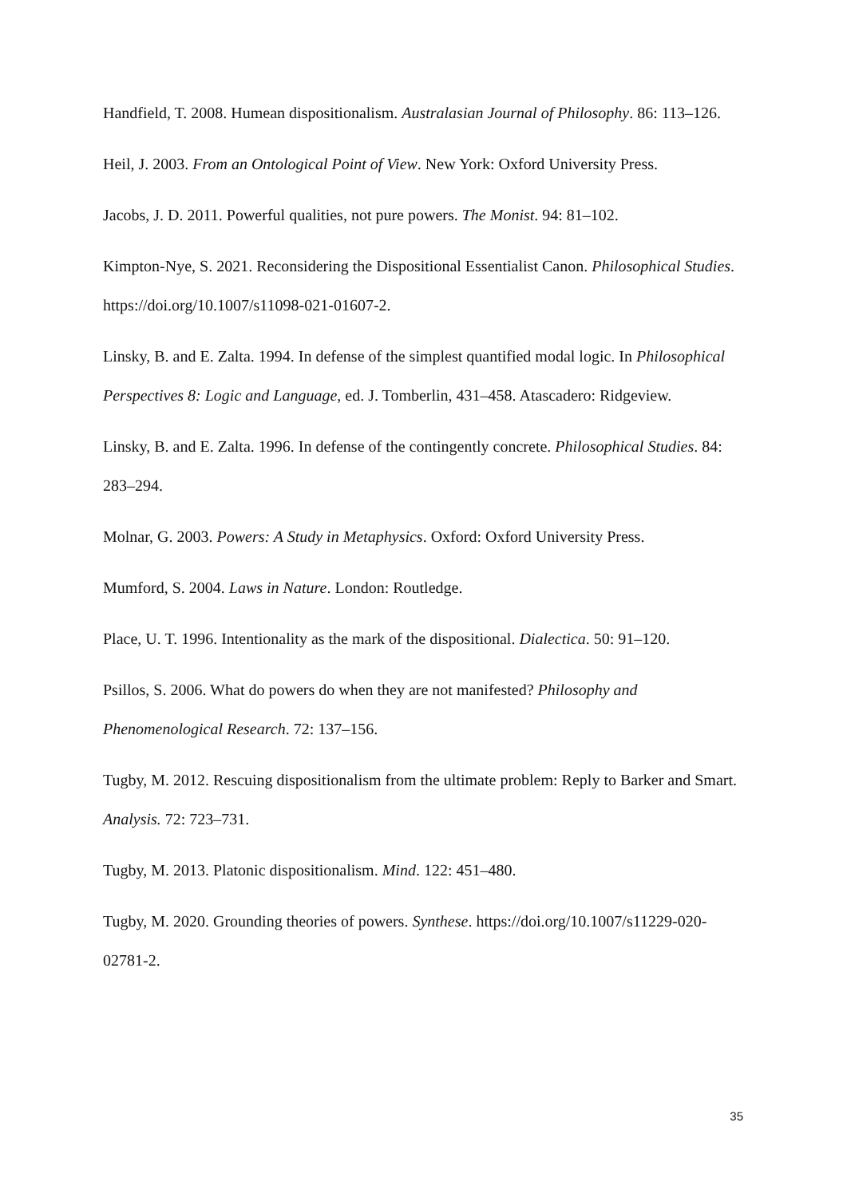Handfield, T. 2008. Humean dispositionalism. Australasian Journal of Philosophy. 86: 113–126.
Heil, J. 2003. From an Ontological Point of View. New York: Oxford University Press.
Jacobs, J. D. 2011. Powerful qualities, not pure powers. The Monist. 94: 81–102.
Kimpton-Nye, S. 2021. Reconsidering the Dispositional Essentialist Canon. Philosophical Studies. https://doi.org/10.1007/s11098-021-01607-2.
Linsky, B. and E. Zalta. 1994. In defense of the simplest quantified modal logic. In Philosophical Perspectives 8: Logic and Language, ed. J. Tomberlin, 431–458. Atascadero: Ridgeview.
Linsky, B. and E. Zalta. 1996. In defense of the contingently concrete. Philosophical Studies. 84: 283–294.
Molnar, G. 2003. Powers: A Study in Metaphysics. Oxford: Oxford University Press.
Mumford, S. 2004. Laws in Nature. London: Routledge.
Place, U. T. 1996. Intentionality as the mark of the dispositional. Dialectica. 50: 91–120.
Psillos, S. 2006. What do powers do when they are not manifested? Philosophy and Phenomenological Research. 72: 137–156.
Tugby, M. 2012. Rescuing dispositionalism from the ultimate problem: Reply to Barker and Smart. Analysis. 72: 723–731.
Tugby, M. 2013. Platonic dispositionalism. Mind. 122: 451–480.
Tugby, M. 2020. Grounding theories of powers. Synthese. https://doi.org/10.1007/s11229-020-02781-2.
35